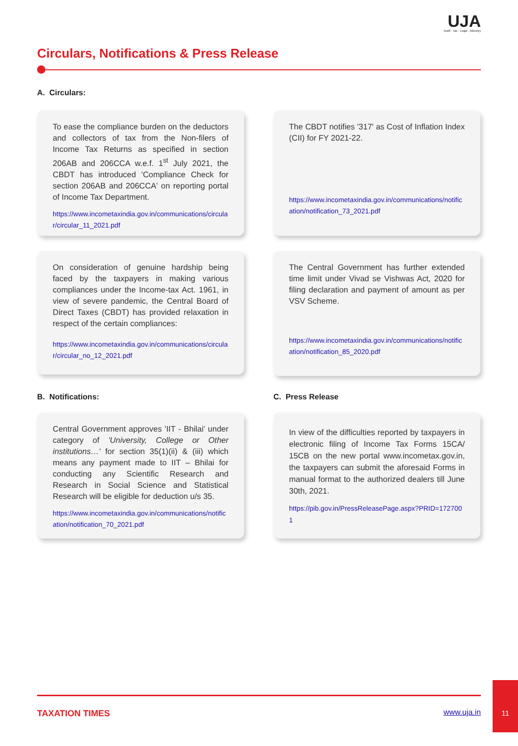UJA
Audit · Tax · Legal · Advisory
Circulars, Notifications & Press Release
A. Circulars:
To ease the compliance burden on the deductors and collectors of tax from the Non-filers of Income Tax Returns as specified in section 206AB and 206CCA w.e.f. 1<sup>st</sup> July 2021, the CBDT has introduced 'Compliance Check for section 206AB and 206CCA' on reporting portal of Income Tax Department.
https://www.incometaxindia.gov.in/communications/circular/circular_11_2021.pdf
The CBDT notifies '317' as Cost of Inflation Index (CII) for FY 2021-22.
https://www.incometaxindia.gov.in/communications/notification/notification_73_2021.pdf
On consideration of genuine hardship being faced by the taxpayers in making various compliances under the Income-tax Act. 1961, in view of severe pandemic, the Central Board of Direct Taxes (CBDT) has provided relaxation in respect of the certain compliances:
https://www.incometaxindia.gov.in/communications/circular/circular_no_12_2021.pdf
The Central Government has further extended time limit under Vivad se Vishwas Act, 2020 for filing declaration and payment of amount as per VSV Scheme.
https://www.incometaxindia.gov.in/communications/notification/notification_85_2020.pdf
B. Notifications: C. Press Release
Central Government approves 'IIT - Bhilai' under category of 'University, College or Other institutions…' for section 35(1)(ii) & (iii) which means any payment made to IIT – Bhilai for conducting any Scientific Research and Research in Social Science and Statistical Research will be eligible for deduction u/s 35.
https://www.incometaxindia.gov.in/communications/notification/notification_70_2021.pdf
In view of the difficulties reported by taxpayers in electronic filing of Income Tax Forms 15CA/ 15CB on the new portal www.incometax.gov.in, the taxpayers can submit the aforesaid Forms in manual format to the authorized dealers till June 30th, 2021.
https://pib.gov.in/PressReleasePage.aspx?PRID=1727001
TAXATION TIMES www.uja.in
11